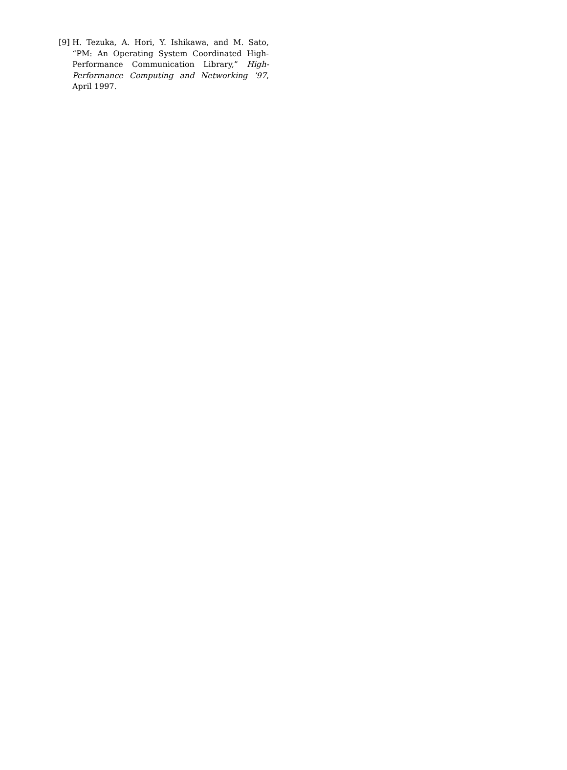[9] H. Tezuka, A. Hori, Y. Ishikawa, and M. Sato, “PM: An Operating System Coordinated High-Performance Communication Library,” High-Performance Computing and Networking ’97, April 1997.